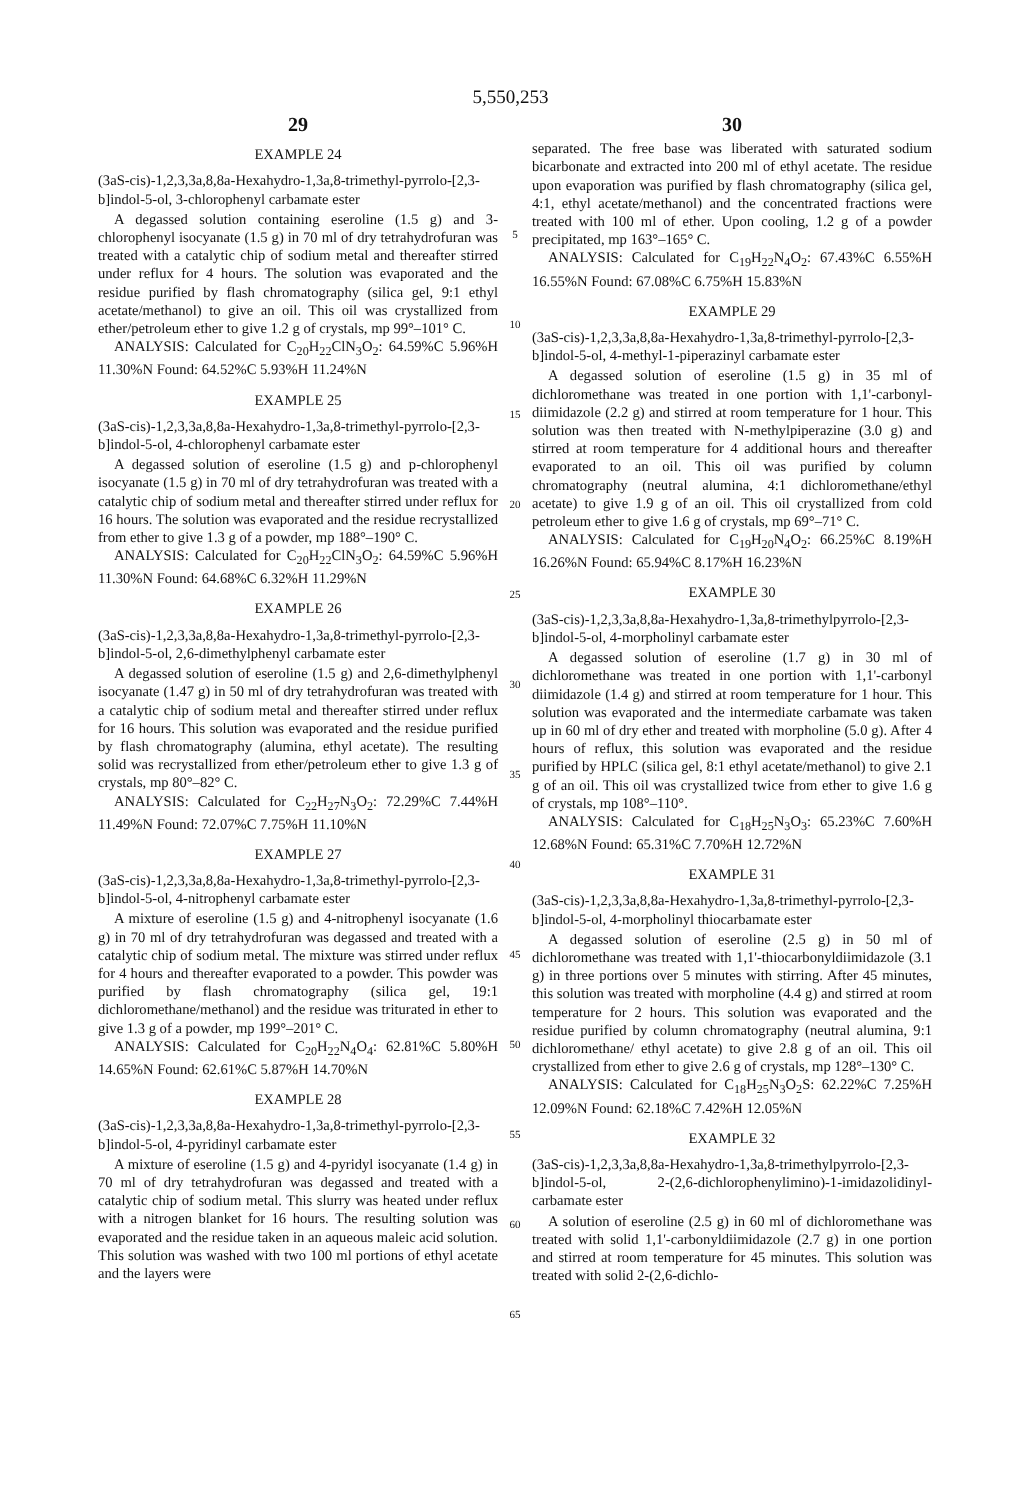5,550,253
29
EXAMPLE 24
(3aS-cis)-1,2,3,3a,8,8a-Hexahydro-1,3a,8-trimethyl-pyrrolo-[2,3-b]indol-5-ol, 3-chlorophenyl carbamate ester
A degassed solution containing eseroline (1.5 g) and 3-chlorophenyl isocyanate (1.5 g) in 70 ml of dry tetrahydrofuran was treated with a catalytic chip of sodium metal and thereafter stirred under reflux for 4 hours. The solution was evaporated and the residue purified by flash chromatography (silica gel, 9:1 ethyl acetate/methanol) to give an oil. This oil was crystallized from ether/petroleum ether to give 1.2 g of crystals, mp 99°–101° C.
ANALYSIS: Calculated for C<sub>20</sub>H<sub>22</sub>ClN<sub>3</sub>O<sub>2</sub>: 64.59%C 5.96%H 11.30%N Found: 64.52%C 5.93%H 11.24%N
EXAMPLE 25
(3aS-cis)-1,2,3,3a,8,8a-Hexahydro-1,3a,8-trimethyl-pyrrolo-[2,3-b]indol-5-ol, 4-chlorophenyl carbamate ester
A degassed solution of eseroline (1.5 g) and p-chlorophenyl isocyanate (1.5 g) in 70 ml of dry tetrahydrofuran was treated with a catalytic chip of sodium metal and thereafter stirred under reflux for 16 hours. The solution was evaporated and the residue recrystallized from ether to give 1.3 g of a powder, mp 188°–190° C.
ANALYSIS: Calculated for C<sub>20</sub>H<sub>22</sub>ClN<sub>3</sub>O<sub>2</sub>: 64.59%C 5.96%H 11.30%N Found: 64.68%C 6.32%H 11.29%N
EXAMPLE 26
(3aS-cis)-1,2,3,3a,8,8a-Hexahydro-1,3a,8-trimethyl-pyrrolo-[2,3-b]indol-5-ol, 2,6-dimethylphenyl carbamate ester
A degassed solution of eseroline (1.5 g) and 2,6-dimethylphenyl isocyanate (1.47 g) in 50 ml of dry tetrahydrofuran was treated with a catalytic chip of sodium metal and thereafter stirred under reflux for 16 hours. This solution was evaporated and the residue purified by flash chromatography (alumina, ethyl acetate). The resulting solid was recrystallized from ether/petroleum ether to give 1.3 g of crystals, mp 80°–82° C.
ANALYSIS: Calculated for C<sub>22</sub>H<sub>27</sub>N<sub>3</sub>O<sub>2</sub>: 72.29%C 7.44%H 11.49%N Found: 72.07%C 7.75%H 11.10%N
EXAMPLE 27
(3aS-cis)-1,2,3,3a,8,8a-Hexahydro-1,3a,8-trimethyl-pyrrolo-[2,3-b]indol-5-ol, 4-nitrophenyl carbamate ester
A mixture of eseroline (1.5 g) and 4-nitrophenyl isocyanate (1.6 g) in 70 ml of dry tetrahydrofuran was degassed and treated with a catalytic chip of sodium metal. The mixture was stirred under reflux for 4 hours and thereafter evaporated to a powder. This powder was purified by flash chromatography (silica gel, 19:1 dichloromethane/methanol) and the residue was triturated in ether to give 1.3 g of a powder, mp 199°–201° C.
ANALYSIS: Calculated for C<sub>20</sub>H<sub>22</sub>N<sub>4</sub>O<sub>4</sub>: 62.81%C 5.80%H 14.65%N Found: 62.61%C 5.87%H 14.70%N
EXAMPLE 28
(3aS-cis)-1,2,3,3a,8,8a-Hexahydro-1,3a,8-trimethyl-pyrrolo-[2,3-b]indol-5-ol, 4-pyridinyl carbamate ester
A mixture of eseroline (1.5 g) and 4-pyridyl isocyanate (1.4 g) in 70 ml of dry tetrahydrofuran was degassed and treated with a catalytic chip of sodium metal. This slurry was heated under reflux with a nitrogen blanket for 16 hours. The resulting solution was evaporated and the residue taken in an aqueous maleic acid solution. This solution was washed with two 100 ml portions of ethyl acetate and the layers were
5
10
15
20
25
30
35
40
45
50
55
60
65
30
separated. The free base was liberated with saturated sodium bicarbonate and extracted into 200 ml of ethyl acetate. The residue upon evaporation was purified by flash chromatography (silica gel, 4:1, ethyl acetate/methanol) and the concentrated fractions were treated with 100 ml of ether. Upon cooling, 1.2 g of a powder precipitated, mp 163°–165° C.
ANALYSIS: Calculated for C<sub>19</sub>H<sub>22</sub>N<sub>4</sub>O<sub>2</sub>: 67.43%C 6.55%H 16.55%N Found: 67.08%C 6.75%H 15.83%N
EXAMPLE 29
(3aS-cis)-1,2,3,3a,8,8a-Hexahydro-1,3a,8-trimethyl-pyrrolo-[2,3-b]indol-5-ol, 4-methyl-1-piperazinyl carbamate ester
A degassed solution of eseroline (1.5 g) in 35 ml of dichloromethane was treated in one portion with 1,1'-carbonyl-diimidazole (2.2 g) and stirred at room temperature for 1 hour. This solution was then treated with N-methylpiperazine (3.0 g) and stirred at room temperature for 4 additional hours and thereafter evaporated to an oil. This oil was purified by column chromatography (neutral alumina, 4:1 dichloromethane/ethyl acetate) to give 1.9 g of an oil. This oil crystallized from cold petroleum ether to give 1.6 g of crystals, mp 69°–71° C.
ANALYSIS: Calculated for C<sub>19</sub>H<sub>20</sub>N<sub>4</sub>O<sub>2</sub>: 66.25%C 8.19%H 16.26%N Found: 65.94%C 8.17%H 16.23%N
EXAMPLE 30
(3aS-cis)-1,2,3,3a,8,8a-Hexahydro-1,3a,8-trimethylpyrrolo-[2,3-b]indol-5-ol, 4-morpholinyl carbamate ester
A degassed solution of eseroline (1.7 g) in 30 ml of dichloromethane was treated in one portion with 1,1'-carbonyl diimidazole (1.4 g) and stirred at room temperature for 1 hour. This solution was evaporated and the intermediate carbamate was taken up in 60 ml of dry ether and treated with morpholine (5.0 g). After 4 hours of reflux, this solution was evaporated and the residue purified by HPLC (silica gel, 8:1 ethyl acetate/methanol) to give 2.1 g of an oil. This oil was crystallized twice from ether to give 1.6 g of crystals, mp 108°–110°.
ANALYSIS: Calculated for C<sub>18</sub>H<sub>25</sub>N<sub>3</sub>O<sub>3</sub>: 65.23%C 7.60%H 12.68%N Found: 65.31%C 7.70%H 12.72%N
EXAMPLE 31
(3aS-cis)-1,2,3,3a,8,8a-Hexahydro-1,3a,8-trimethyl-pyrrolo-[2,3-b]indol-5-ol, 4-morpholinyl thiocarbamate ester
A degassed solution of eseroline (2.5 g) in 50 ml of dichloromethane was treated with 1,1'-thiocarbonyldiimidazole (3.1 g) in three portions over 5 minutes with stirring. After 45 minutes, this solution was treated with morpholine (4.4 g) and stirred at room temperature for 2 hours. This solution was evaporated and the residue purified by column chromatography (neutral alumina, 9:1 dichloromethane/ ethyl acetate) to give 2.8 g of an oil. This oil crystallized from ether to give 2.6 g of crystals, mp 128°–130° C.
ANALYSIS: Calculated for C<sub>18</sub>H<sub>25</sub>N<sub>3</sub>O<sub>2</sub>S: 62.22%C 7.25%H 12.09%N Found: 62.18%C 7.42%H 12.05%N
EXAMPLE 32
(3aS-cis)-1,2,3,3a,8,8a-Hexahydro-1,3a,8-trimethylpyrrolo-[2,3-b]indol-5-ol, 2-(2,6-dichlorophenylimino)-1-imidazolidinyl-carbamate ester
A solution of eseroline (2.5 g) in 60 ml of dichloromethane was treated with solid 1,1'-carbonyldiimidazole (2.7 g) in one portion and stirred at room temperature for 45 minutes. This solution was treated with solid 2-(2,6-dichlo-